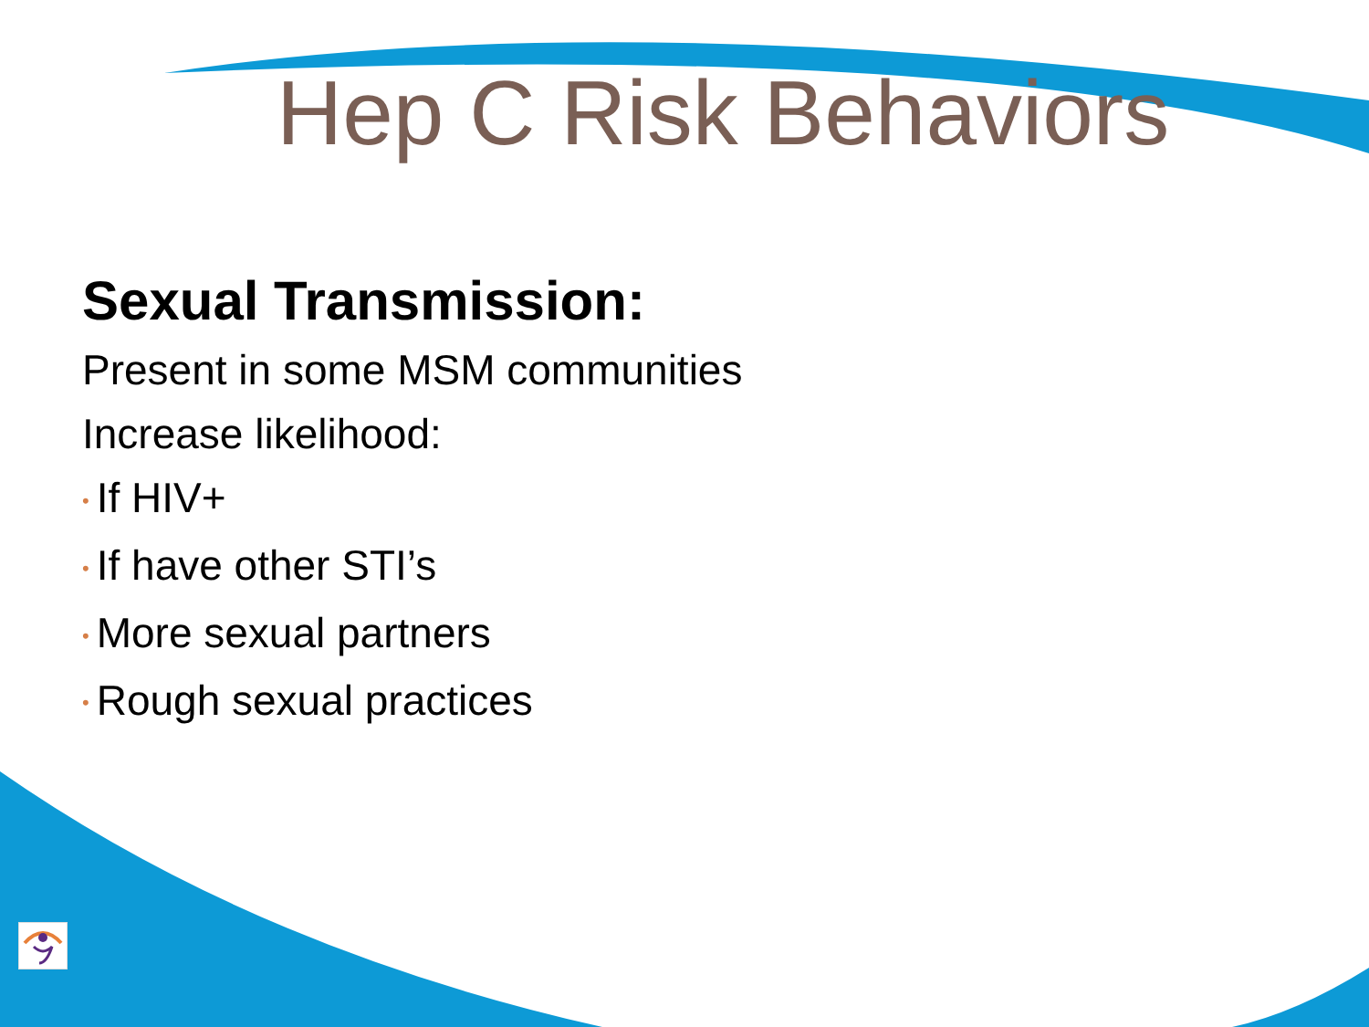Hep C Risk Behaviors
Sexual Transmission:
Present in some MSM communities
Increase likelihood:
• If HIV+
• If have other STI’s
• More sexual partners
• Rough sexual practices